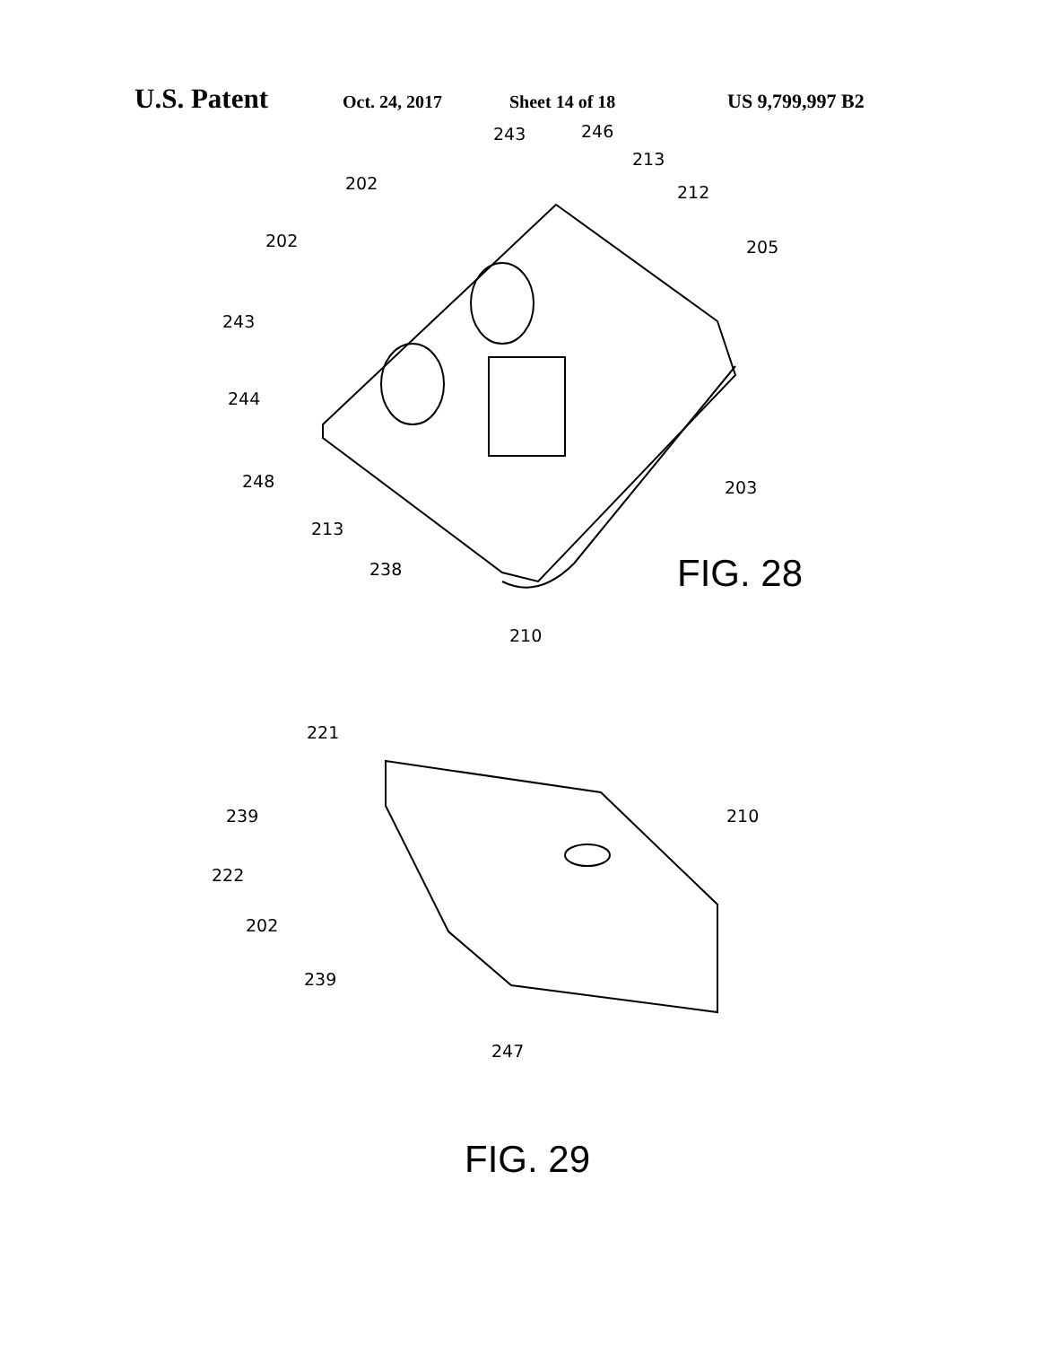U.S. Patent Oct. 24, 2017 Sheet 14 of 18 US 9,799,997 B2
243
246
213
202
212
202
205
243
244
248
203
213
238
210
FIG. 28
221
239
210
222
202
239
247
FIG. 29